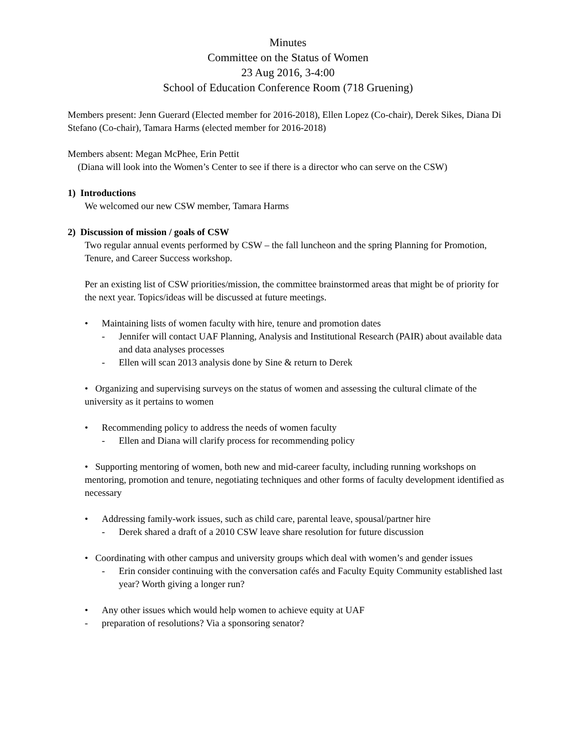Minutes
Committee on the Status of Women
23 Aug 2016, 3-4:00
School of Education Conference Room (718 Gruening)
Members present: Jenn Guerard (Elected member for 2016-2018), Ellen Lopez (Co-chair), Derek Sikes, Diana Di Stefano (Co-chair), Tamara Harms (elected member for 2016-2018)
Members absent: Megan McPhee, Erin Pettit
(Diana will look into the Women’s Center to see if there is a director who can serve on the CSW)
1) Introductions
We welcomed our new CSW member, Tamara Harms
2) Discussion of mission / goals of CSW
Two regular annual events performed by CSW – the fall luncheon and the spring Planning for Promotion, Tenure, and Career Success workshop.
Per an existing list of CSW priorities/mission, the committee brainstormed areas that might be of priority for the next year. Topics/ideas will be discussed at future meetings.
• Maintaining lists of women faculty with hire, tenure and promotion dates
- Jennifer will contact UAF Planning, Analysis and Institutional Research (PAIR) about available data and data analyses processes
- Ellen will scan 2013 analysis done by Sine & return to Derek
• Organizing and supervising surveys on the status of women and assessing the cultural climate of the university as it pertains to women
• Recommending policy to address the needs of women faculty
- Ellen and Diana will clarify process for recommending policy
• Supporting mentoring of women, both new and mid-career faculty, including running workshops on mentoring, promotion and tenure, negotiating techniques and other forms of faculty development identified as necessary
• Addressing family-work issues, such as child care, parental leave, spousal/partner hire
- Derek shared a draft of a 2010 CSW leave share resolution for future discussion
• Coordinating with other campus and university groups which deal with women’s and gender issues
- Erin consider continuing with the conversation cafés and Faculty Equity Community established last year? Worth giving a longer run?
• Any other issues which would help women to achieve equity at UAF
- preparation of resolutions? Via a sponsoring senator?